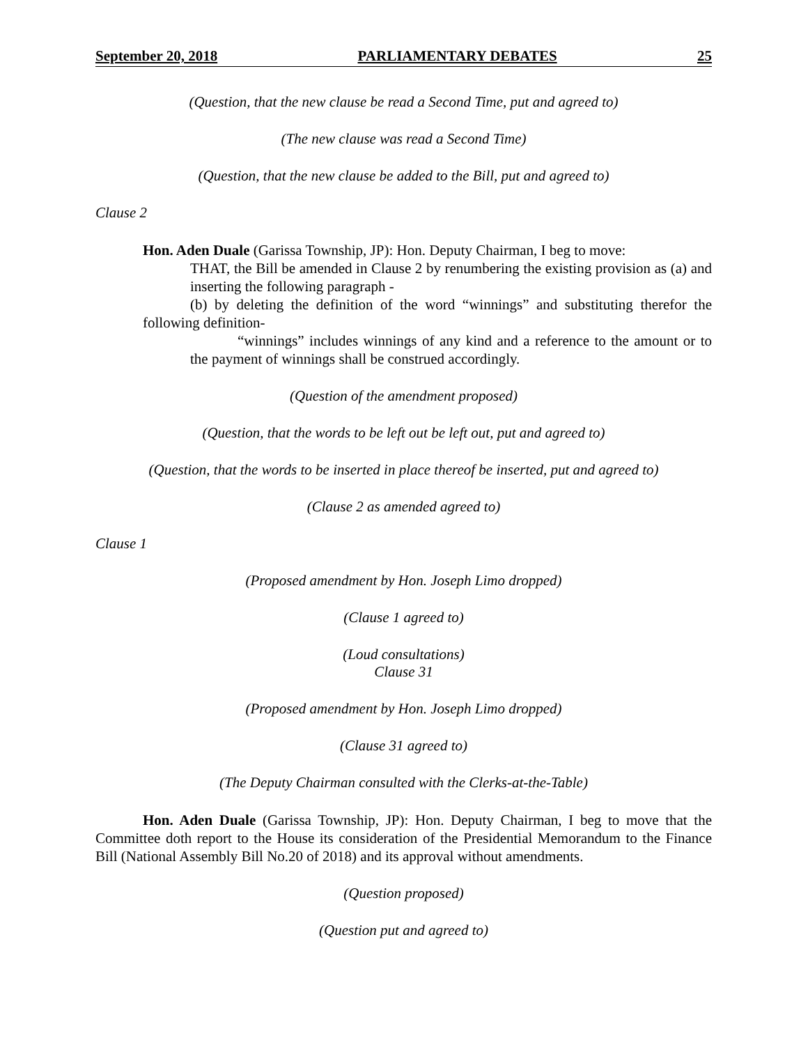September 20, 2018 PARLIAMENTARY DEBATES 25
(Question, that the new clause be read a Second Time, put and agreed to)
(The new clause was read a Second Time)
(Question, that the new clause be added to the Bill, put and agreed to)
Clause 2
Hon. Aden Duale (Garissa Township, JP): Hon. Deputy Chairman, I beg to move:
THAT, the Bill be amended in Clause 2 by renumbering the existing provision as (a) and inserting the following paragraph -
(b) by deleting the definition of the word “winnings” and substituting therefor the following definition-
“winnings” includes winnings of any kind and a reference to the amount or to the payment of winnings shall be construed accordingly.
(Question of the amendment proposed)
(Question, that the words to be left out be left out, put and agreed to)
(Question, that the words to be inserted in place thereof be inserted, put and agreed to)
(Clause 2 as amended agreed to)
Clause 1
(Proposed amendment by Hon. Joseph Limo dropped)
(Clause 1 agreed to)
(Loud consultations)
Clause 31
(Proposed amendment by Hon. Joseph Limo dropped)
(Clause 31 agreed to)
(The Deputy Chairman consulted with the Clerks-at-the-Table)
Hon. Aden Duale (Garissa Township, JP): Hon. Deputy Chairman, I beg to move that the Committee doth report to the House its consideration of the Presidential Memorandum to the Finance Bill (National Assembly Bill No.20 of 2018) and its approval without amendments.
(Question proposed)
(Question put and agreed to)